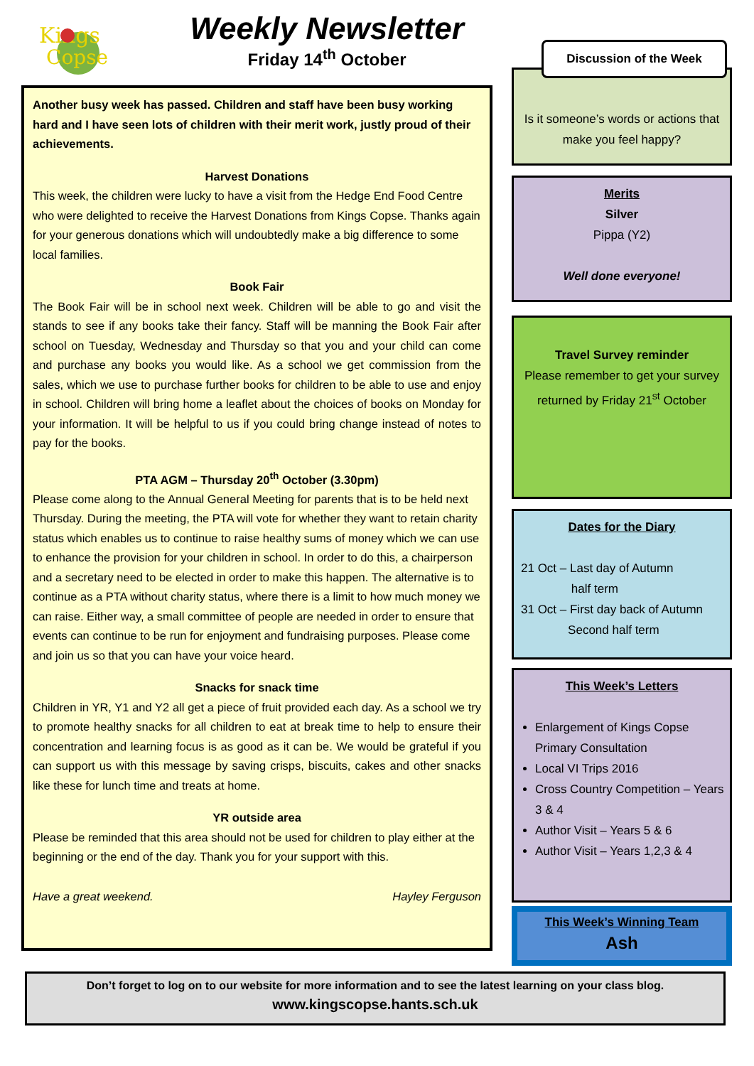Kings
Copse
Weekly Newsletter
Friday 14<sup>th</sup> October
Another busy week has passed. Children and staff have been busy working hard and I have seen lots of children with their merit work, justly proud of their achievements.
Harvest Donations
This week, the children were lucky to have a visit from the Hedge End Food Centre who were delighted to receive the Harvest Donations from Kings Copse. Thanks again for your generous donations which will undoubtedly make a big difference to some local families.
Book Fair
The Book Fair will be in school next week. Children will be able to go and visit the stands to see if any books take their fancy. Staff will be manning the Book Fair after school on Tuesday, Wednesday and Thursday so that you and your child can come and purchase any books you would like. As a school we get commission from the sales, which we use to purchase further books for children to be able to use and enjoy in school. Children will bring home a leaflet about the choices of books on Monday for your information. It will be helpful to us if you could bring change instead of notes to pay for the books.
PTA AGM – Thursday 20<sup>th</sup> October (3.30pm)
Please come along to the Annual General Meeting for parents that is to be held next Thursday. During the meeting, the PTA will vote for whether they want to retain charity status which enables us to continue to raise healthy sums of money which we can use to enhance the provision for your children in school. In order to do this, a chairperson and a secretary need to be elected in order to make this happen. The alternative is to continue as a PTA without charity status, where there is a limit to how much money we can raise. Either way, a small committee of people are needed in order to ensure that events can continue to be run for enjoyment and fundraising purposes. Please come and join us so that you can have your voice heard.
Snacks for snack time
Children in YR, Y1 and Y2 all get a piece of fruit provided each day. As a school we try to promote healthy snacks for all children to eat at break time to help to ensure their concentration and learning focus is as good as it can be. We would be grateful if you can support us with this message by saving crisps, biscuits, cakes and other snacks like these for lunch time and treats at home.
YR outside area
Please be reminded that this area should not be used for children to play either at the beginning or the end of the day. Thank you for your support with this.
Have a great weekend. Hayley Ferguson
Is it someone’s words or actions that make you feel happy?
Discussion of the Week
Merits
Silver
Pippa (Y2)
Well done everyone!
Travel Survey reminder
Please remember to get your survey returned by Friday 21<sup>st</sup> October
Dates for the Diary
21 Oct – Last day of Autumn
half term
31 Oct – First day back of Autumn
Second half term
This Week’s Letters
Enlargement of Kings Copse Primary Consultation
Local VI Trips 2016
Cross Country Competition – Years 3 & 4
Author Visit – Years 5 & 6
Author Visit – Years 1,2,3 & 4
This Week’s Winning Team
Ash
Don’t forget to log on to our website for more information and to see the latest learning on your class blog.
www.kingscopse.hants.sch.uk